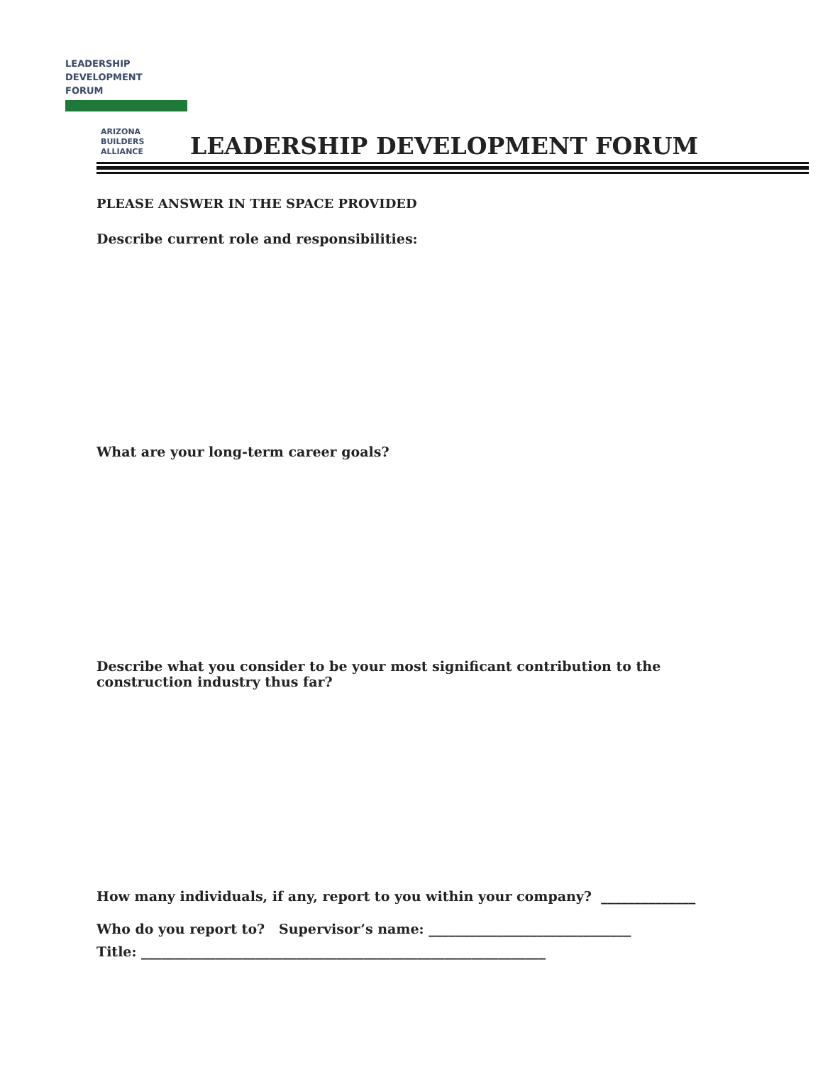LEADERSHIP
DEVELOPMENT
FORUM
ARIZONA
BUILDERS
ALLIANCE
LEADERSHIP DEVELOPMENT FORUM
PLEASE ANSWER IN THE SPACE PROVIDED
Describe current role and responsibilities:
What are your long-term career goals?
Describe what you consider to be your most significant contribution to the construction industry thus far?
How many individuals, if any, report to you within your company? ______________
Who do you report to? Supervisor’s name: ______________________________
Title: ____________________________________________________________